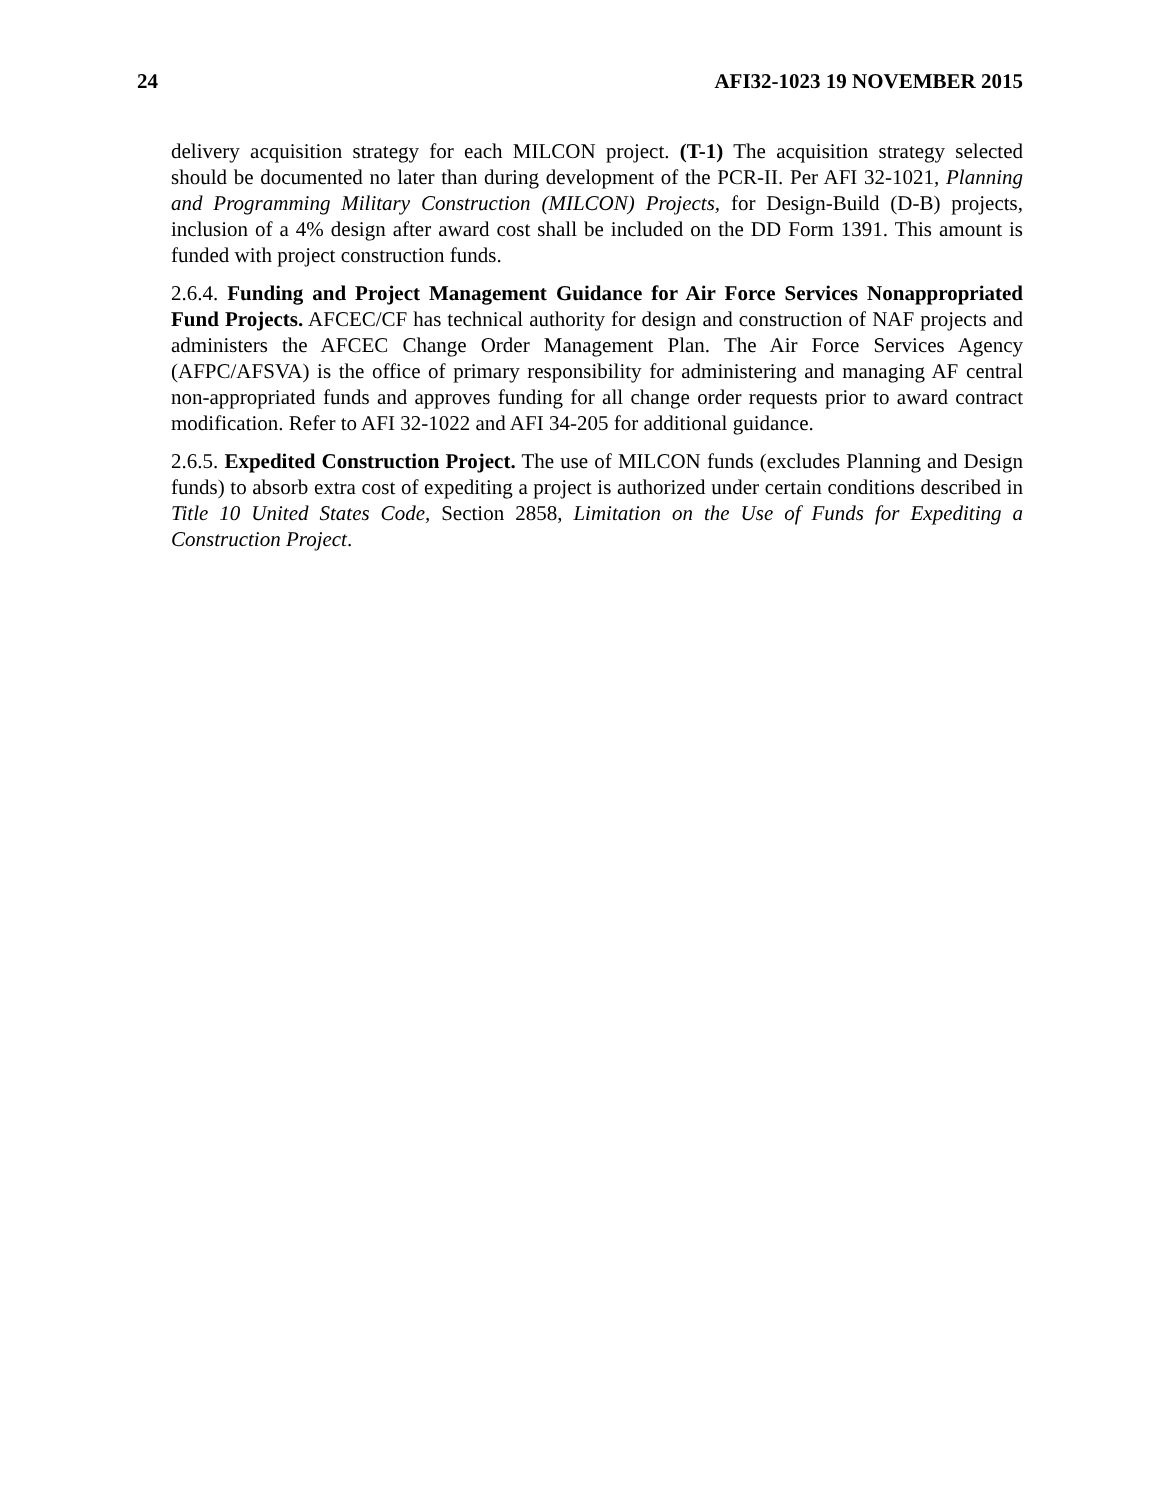24 AFI32-1023 19 NOVEMBER 2015
delivery acquisition strategy for each MILCON project. (T-1) The acquisition strategy selected should be documented no later than during development of the PCR-II. Per AFI 32-1021, Planning and Programming Military Construction (MILCON) Projects, for Design-Build (D-B) projects, inclusion of a 4% design after award cost shall be included on the DD Form 1391. This amount is funded with project construction funds.
2.6.4. Funding and Project Management Guidance for Air Force Services Nonappropriated Fund Projects. AFCEC/CF has technical authority for design and construction of NAF projects and administers the AFCEC Change Order Management Plan. The Air Force Services Agency (AFPC/AFSVA) is the office of primary responsibility for administering and managing AF central non-appropriated funds and approves funding for all change order requests prior to award contract modification. Refer to AFI 32-1022 and AFI 34-205 for additional guidance.
2.6.5. Expedited Construction Project. The use of MILCON funds (excludes Planning and Design funds) to absorb extra cost of expediting a project is authorized under certain conditions described in Title 10 United States Code, Section 2858, Limitation on the Use of Funds for Expediting a Construction Project.